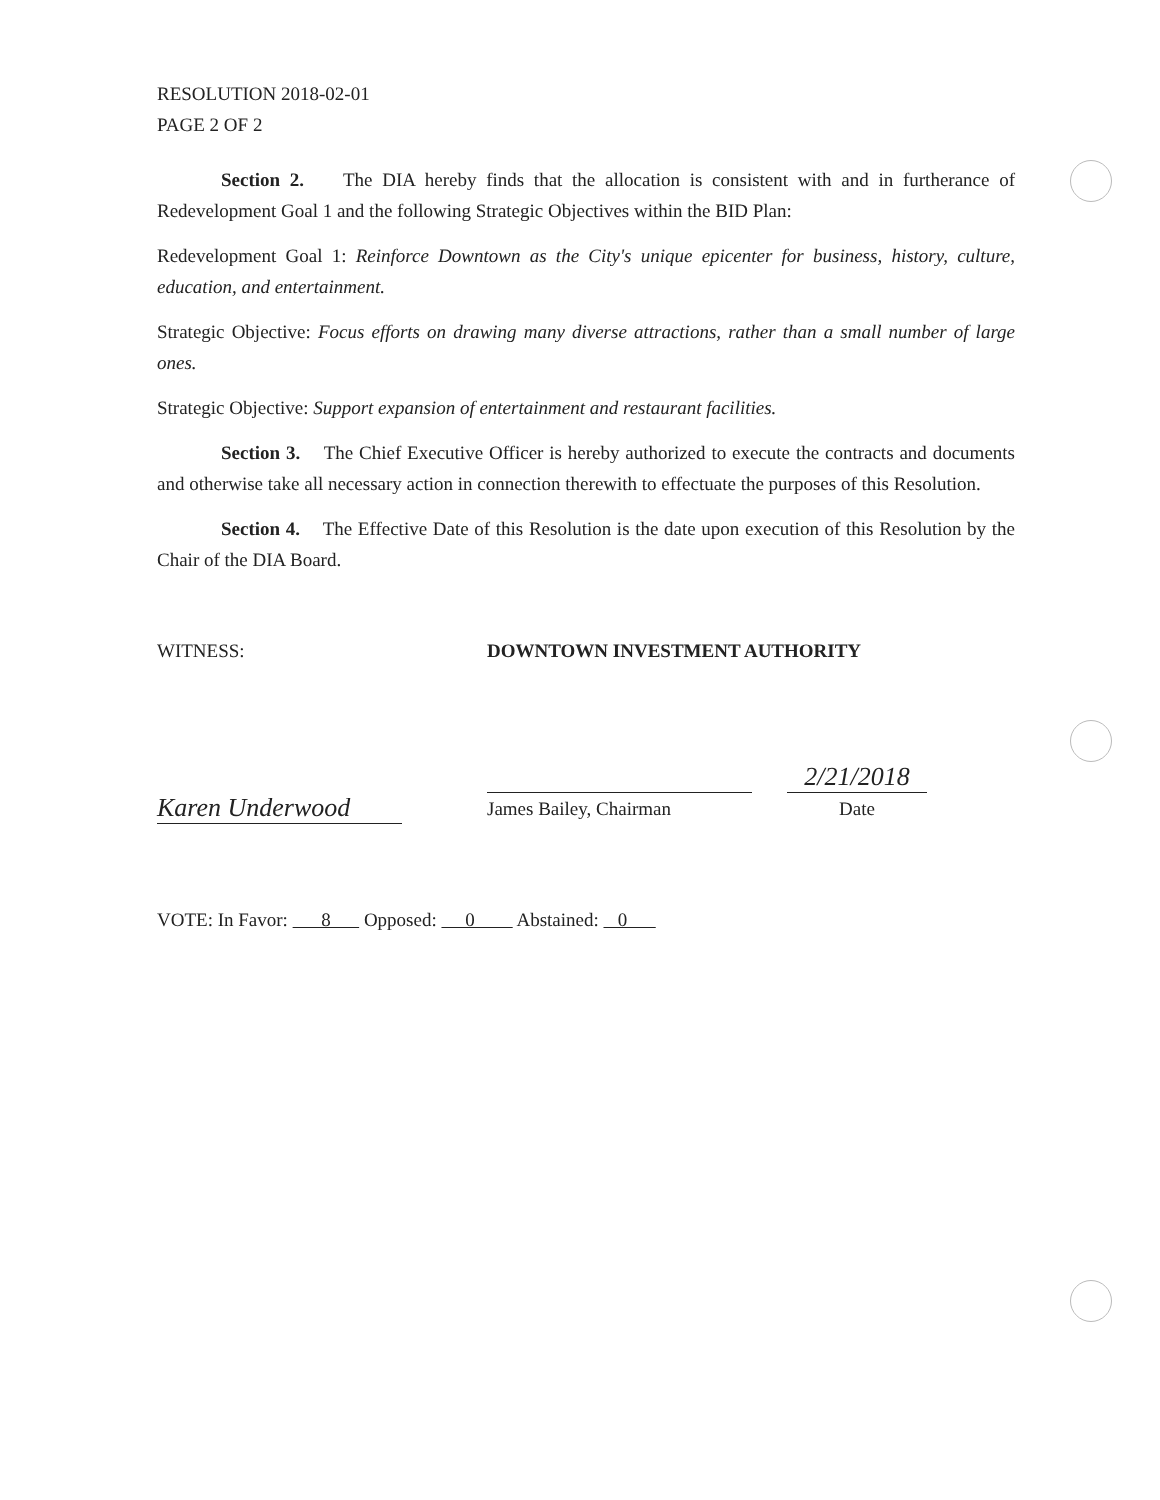RESOLUTION 2018-02-01
PAGE 2 OF 2
Section 2. The DIA hereby finds that the allocation is consistent with and in furtherance of Redevelopment Goal 1 and the following Strategic Objectives within the BID Plan:
Redevelopment Goal 1: Reinforce Downtown as the City's unique epicenter for business, history, culture, education, and entertainment.
Strategic Objective: Focus efforts on drawing many diverse attractions, rather than a small number of large ones.
Strategic Objective: Support expansion of entertainment and restaurant facilities.
Section 3. The Chief Executive Officer is hereby authorized to execute the contracts and documents and otherwise take all necessary action in connection therewith to effectuate the purposes of this Resolution.
Section 4. The Effective Date of this Resolution is the date upon execution of this Resolution by the Chair of the DIA Board.
WITNESS: DOWNTOWN INVESTMENT AUTHORITY
Karen Underwood
James Bailey, Chairman
2/21/2018
Date
VOTE: In Favor: 8 Opposed: 0 Abstained: 0